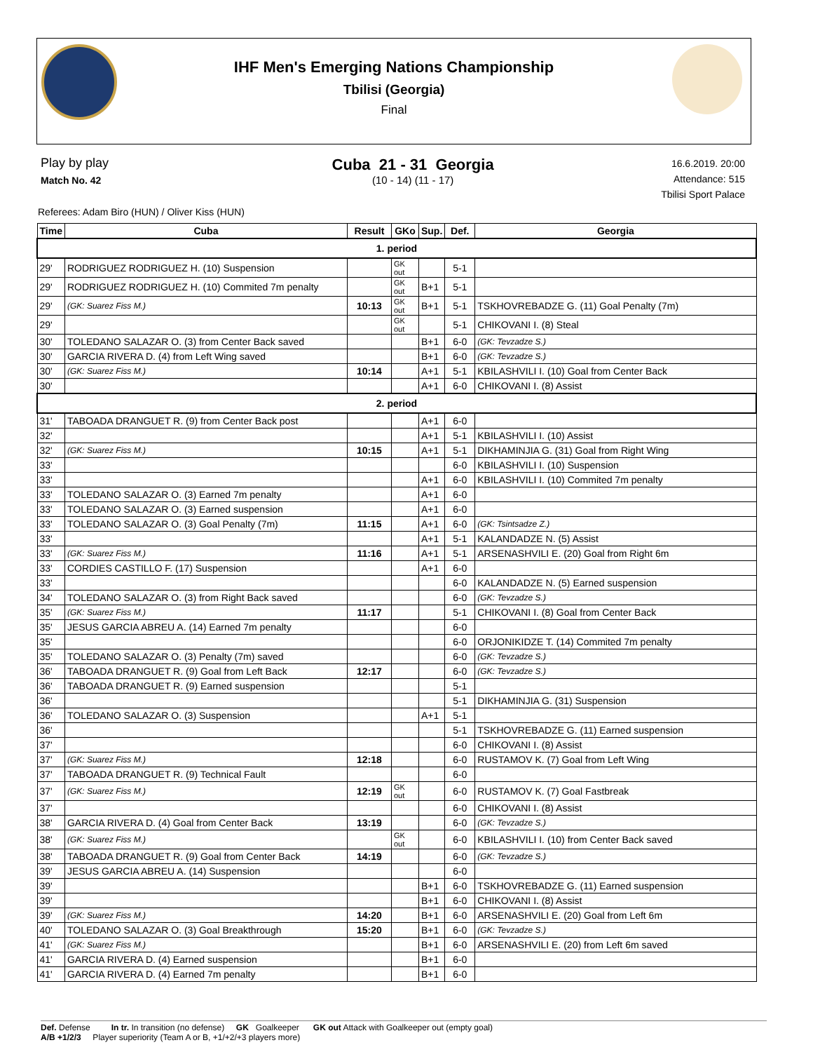IHF Men's Emerging Nations Championship
Tbilisi (Georgia)
Final
Play by play
Match No. 42
Cuba 21 - 31 Georgia
(10 - 14) (11 - 17)
16.6.2019. 20:00
Attendance: 515
Tbilisi Sport Palace
Referees: Adam Biro (HUN) / Oliver Kiss (HUN)
| Time | Cuba | Result | GKo | Sup. | Def. | Georgia |
| --- | --- | --- | --- | --- | --- | --- |
| 1. period | | | | | | |
| 29' | RODRIGUEZ RODRIGUEZ H. (10) Suspension | | GK out | | 5-1 | |
| 29' | RODRIGUEZ RODRIGUEZ H. (10) Commited 7m penalty | | GK out | B+1 | 5-1 | |
| 29' | (GK: Suarez Fiss M.) | 10:13 | GK out | B+1 | 5-1 | TSKHOVREBADZE G. (11) Goal Penalty (7m) |
| 29' | | | GK out | | 5-1 | CHIKOVANI I. (8) Steal |
| 30' | TOLEDANO SALAZAR O. (3) from Center Back saved | | | B+1 | 6-0 | (GK: Tevzadze S.) |
| 30' | GARCIA RIVERA D. (4) from Left Wing saved | | | B+1 | 6-0 | (GK: Tevzadze S.) |
| 30' | (GK: Suarez Fiss M.) | 10:14 | | A+1 | 5-1 | KBILASHVILI I. (10) Goal from Center Back |
| 30' | | | | A+1 | 6-0 | CHIKOVANI I. (8) Assist |
| 2. period | | | | | | |
| 31' | TABOADA DRANGUET R. (9) from Center Back post | | | A+1 | 6-0 | |
| 32' | | | | A+1 | 5-1 | KBILASHVILI I. (10) Assist |
| 32' | (GK: Suarez Fiss M.) | 10:15 | | A+1 | 5-1 | DIKHAMINJIA G. (31) Goal from Right Wing |
| 33' | | | | | 6-0 | KBILASHVILI I. (10) Suspension |
| 33' | | | | A+1 | 6-0 | KBILASHVILI I. (10) Commited 7m penalty |
| 33' | TOLEDANO SALAZAR O. (3) Earned 7m penalty | | | A+1 | 6-0 | |
| 33' | TOLEDANO SALAZAR O. (3) Earned suspension | | | A+1 | 6-0 | |
| 33' | TOLEDANO SALAZAR O. (3) Goal Penalty (7m) | 11:15 | | A+1 | 6-0 | (GK: Tsintsadze Z.) |
| 33' | | | | A+1 | 5-1 | KALANDADZE N. (5) Assist |
| 33' | (GK: Suarez Fiss M.) | 11:16 | | A+1 | 5-1 | ARSENASHVILI E. (20) Goal from Right 6m |
| 33' | CORDIES CASTILLO F. (17) Suspension | | | A+1 | 6-0 | |
| 33' | | | | | 6-0 | KALANDADZE N. (5) Earned suspension |
| 34' | TOLEDANO SALAZAR O. (3) from Right Back saved | | | | 6-0 | (GK: Tevzadze S.) |
| 35' | (GK: Suarez Fiss M.) | 11:17 | | | 5-1 | CHIKOVANI I. (8) Goal from Center Back |
| 35' | JESUS GARCIA ABREU A. (14) Earned 7m penalty | | | | 6-0 | |
| 35' | | | | | 6-0 | ORJONIKIDZE T. (14) Commited 7m penalty |
| 35' | TOLEDANO SALAZAR O. (3) Penalty (7m) saved | | | | 6-0 | (GK: Tevzadze S.) |
| 36' | TABOADA DRANGUET R. (9) Goal from Left Back | 12:17 | | | 6-0 | (GK: Tevzadze S.) |
| 36' | TABOADA DRANGUET R. (9) Earned suspension | | | | 5-1 | |
| 36' | | | | | 5-1 | DIKHAMINJIA G. (31) Suspension |
| 36' | TOLEDANO SALAZAR O. (3) Suspension | | | A+1 | 5-1 | |
| 36' | | | | | 5-1 | TSKHOVREBADZE G. (11) Earned suspension |
| 37' | | | | | 6-0 | CHIKOVANI I. (8) Assist |
| 37' | (GK: Suarez Fiss M.) | 12:18 | | | 6-0 | RUSTAMOV K. (7) Goal from Left Wing |
| 37' | TABOADA DRANGUET R. (9) Technical Fault | | | | 6-0 | |
| 37' | (GK: Suarez Fiss M.) | 12:19 | GK out | | 6-0 | RUSTAMOV K. (7) Goal Fastbreak |
| 37' | | | | | 6-0 | CHIKOVANI I. (8) Assist |
| 38' | GARCIA RIVERA D. (4) Goal from Center Back | 13:19 | | | 6-0 | (GK: Tevzadze S.) |
| 38' | (GK: Suarez Fiss M.) | | GK out | | 6-0 | KBILASHVILI I. (10) from Center Back saved |
| 38' | TABOADA DRANGUET R. (9) Goal from Center Back | 14:19 | | | 6-0 | (GK: Tevzadze S.) |
| 39' | JESUS GARCIA ABREU A. (14) Suspension | | | | 6-0 | |
| 39' | | | | B+1 | 6-0 | TSKHOVREBADZE G. (11) Earned suspension |
| 39' | | | | B+1 | 6-0 | CHIKOVANI I. (8) Assist |
| 39' | (GK: Suarez Fiss M.) | 14:20 | | B+1 | 6-0 | ARSENASHVILI E. (20) Goal from Left 6m |
| 40' | TOLEDANO SALAZAR O. (3) Goal Breakthrough | 15:20 | | B+1 | 6-0 | (GK: Tevzadze S.) |
| 41' | (GK: Suarez Fiss M.) | | | B+1 | 6-0 | ARSENASHVILI E. (20) from Left 6m saved |
| 41' | GARCIA RIVERA D. (4) Earned suspension | | | B+1 | 6-0 | |
| 41' | GARCIA RIVERA D. (4) Earned 7m penalty | | | B+1 | 6-0 | |
Def. Defense In tr. In transition (no defense) GK Goalkeeper GK out Attack with Goalkeeper out (empty goal)
A/B +1/2/3 Player superiority (Team A or B, +1/+2/+3 players more)